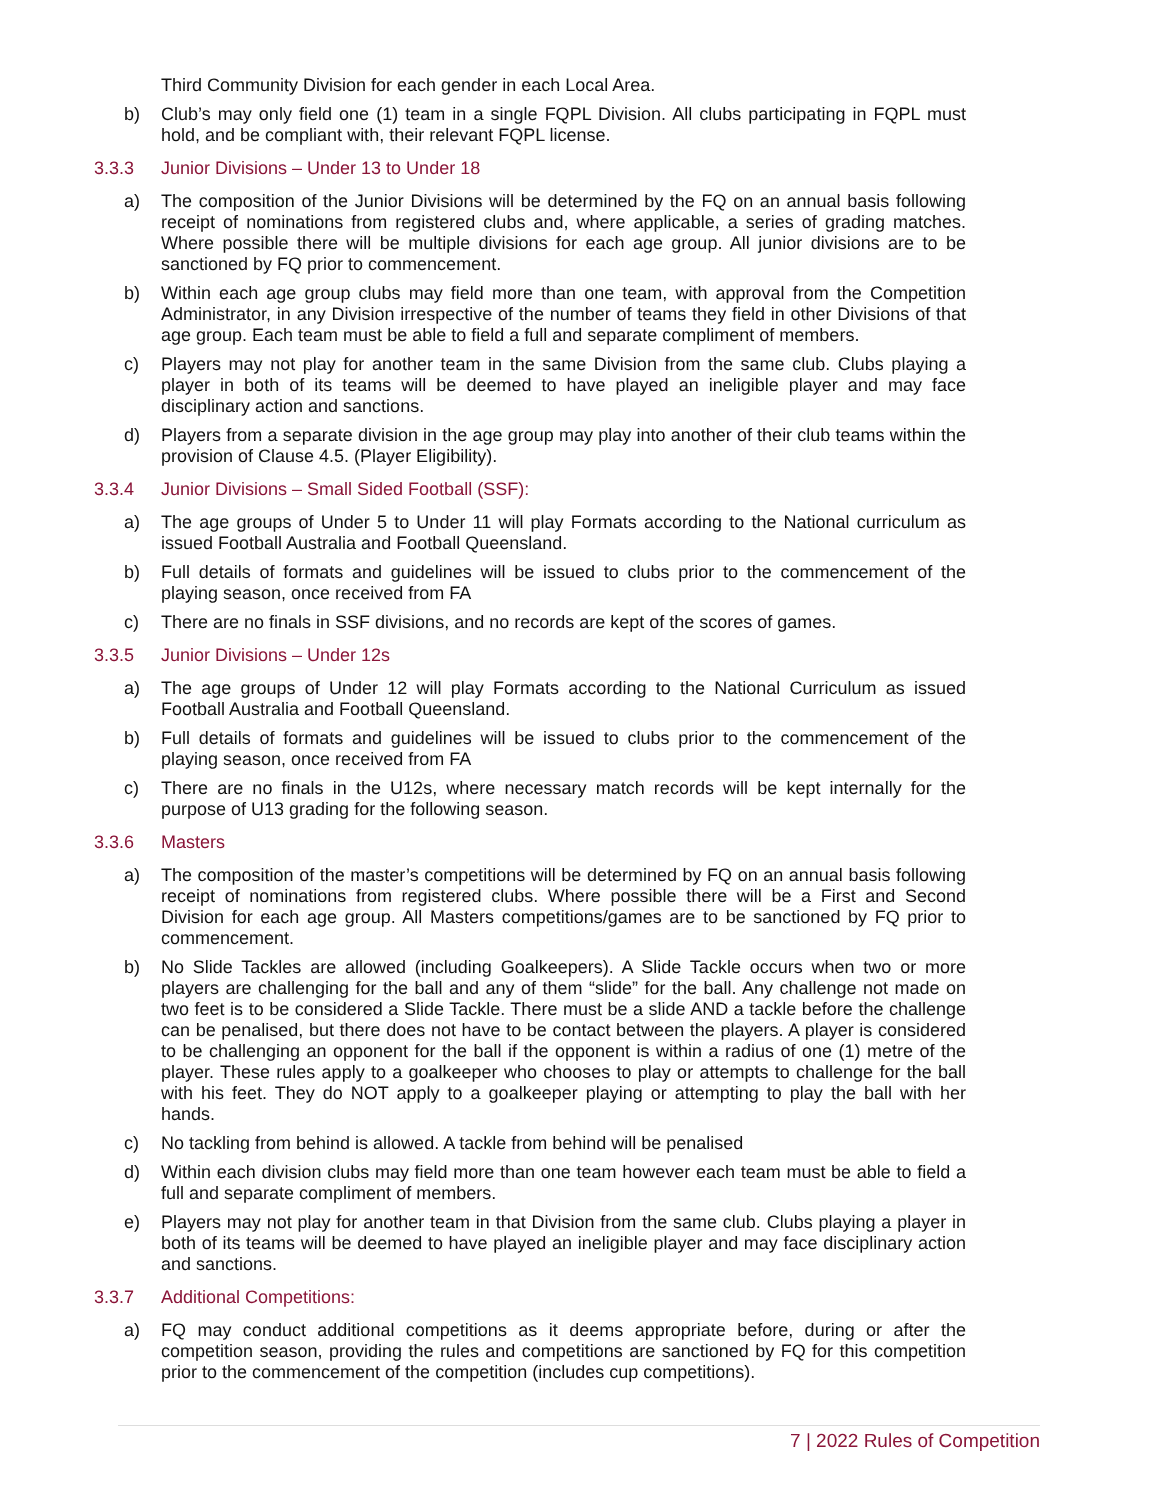Third Community Division for each gender in each Local Area.
b) Club’s may only field one (1) team in a single FQPL Division. All clubs participating in FQPL must hold, and be compliant with, their relevant FQPL license.
3.3.3 Junior Divisions – Under 13 to Under 18
a) The composition of the Junior Divisions will be determined by the FQ on an annual basis following receipt of nominations from registered clubs and, where applicable, a series of grading matches. Where possible there will be multiple divisions for each age group. All junior divisions are to be sanctioned by FQ prior to commencement.
b) Within each age group clubs may field more than one team, with approval from the Competition Administrator, in any Division irrespective of the number of teams they field in other Divisions of that age group. Each team must be able to field a full and separate compliment of members.
c) Players may not play for another team in the same Division from the same club. Clubs playing a player in both of its teams will be deemed to have played an ineligible player and may face disciplinary action and sanctions.
d) Players from a separate division in the age group may play into another of their club teams within the provision of Clause 4.5. (Player Eligibility).
3.3.4 Junior Divisions – Small Sided Football (SSF):
a) The age groups of Under 5 to Under 11 will play Formats according to the National curriculum as issued Football Australia and Football Queensland.
b) Full details of formats and guidelines will be issued to clubs prior to the commencement of the playing season, once received from FA
c) There are no finals in SSF divisions, and no records are kept of the scores of games.
3.3.5 Junior Divisions – Under 12s
a) The age groups of Under 12 will play Formats according to the National Curriculum as issued Football Australia and Football Queensland.
b) Full details of formats and guidelines will be issued to clubs prior to the commencement of the playing season, once received from FA
c) There are no finals in the U12s, where necessary match records will be kept internally for the purpose of U13 grading for the following season.
3.3.6 Masters
a) The composition of the master’s competitions will be determined by FQ on an annual basis following receipt of nominations from registered clubs. Where possible there will be a First and Second Division for each age group. All Masters competitions/games are to be sanctioned by FQ prior to commencement.
b) No Slide Tackles are allowed (including Goalkeepers). A Slide Tackle occurs when two or more players are challenging for the ball and any of them “slide” for the ball. Any challenge not made on two feet is to be considered a Slide Tackle. There must be a slide AND a tackle before the challenge can be penalised, but there does not have to be contact between the players. A player is considered to be challenging an opponent for the ball if the opponent is within a radius of one (1) metre of the player. These rules apply to a goalkeeper who chooses to play or attempts to challenge for the ball with his feet. They do NOT apply to a goalkeeper playing or attempting to play the ball with her hands.
c) No tackling from behind is allowed. A tackle from behind will be penalised
d) Within each division clubs may field more than one team however each team must be able to field a full and separate compliment of members.
e) Players may not play for another team in that Division from the same club. Clubs playing a player in both of its teams will be deemed to have played an ineligible player and may face disciplinary action and sanctions.
3.3.7 Additional Competitions:
a) FQ may conduct additional competitions as it deems appropriate before, during or after the competition season, providing the rules and competitions are sanctioned by FQ for this competition prior to the commencement of the competition (includes cup competitions).
7 | 2022 Rules of Competition